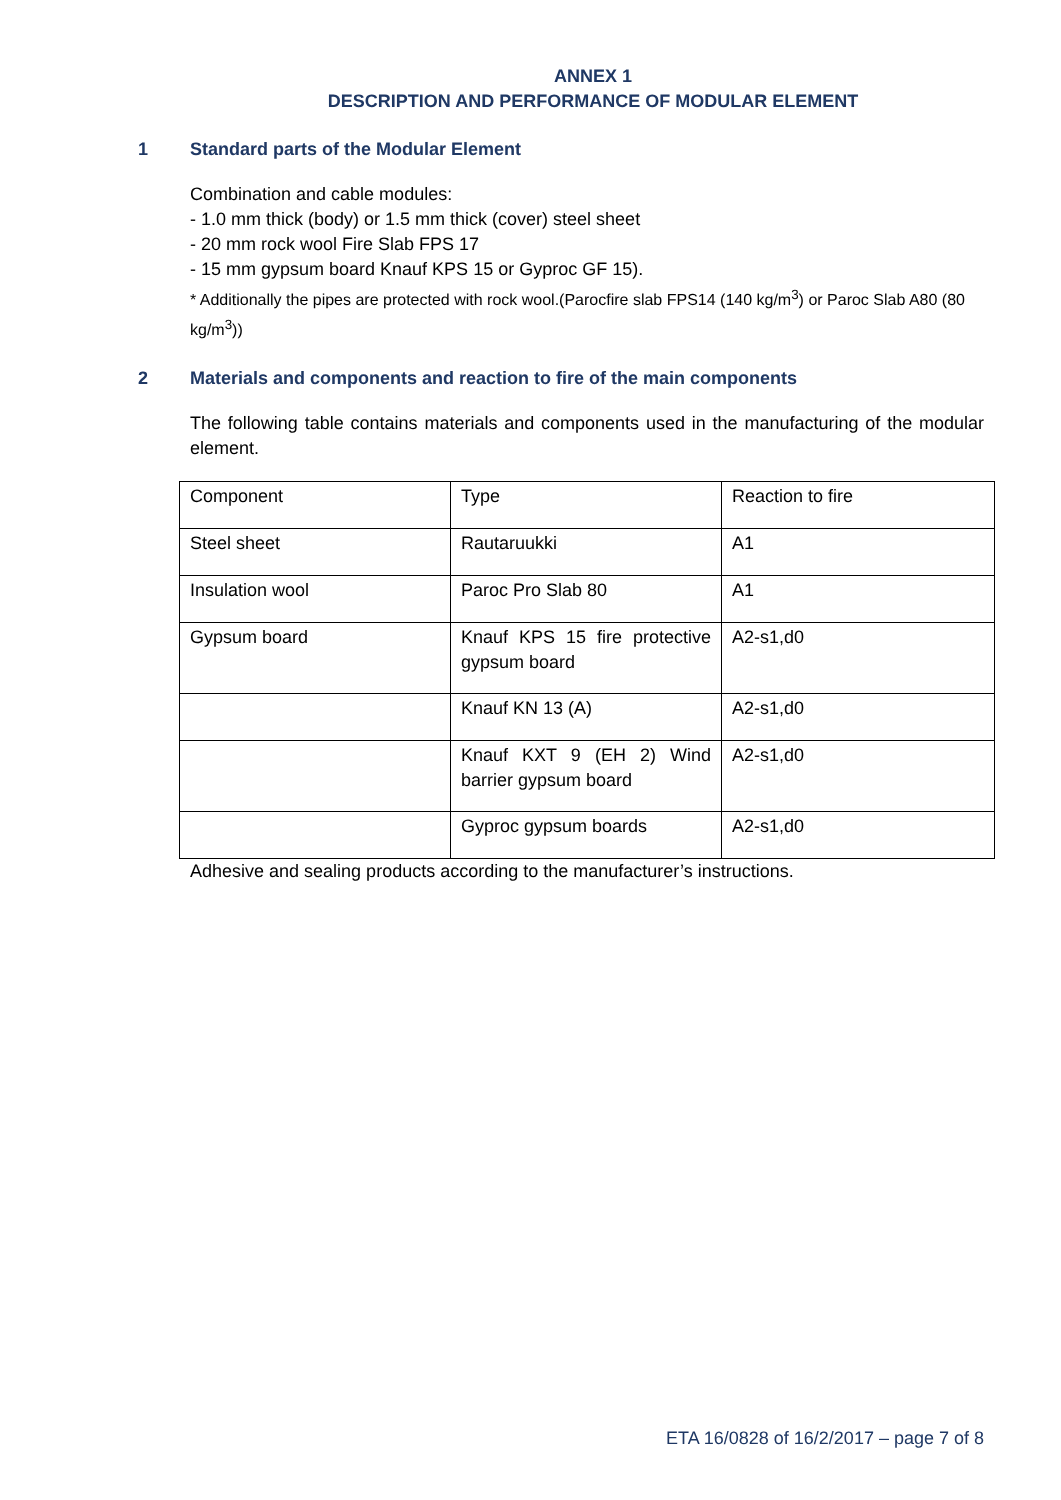ANNEX 1
DESCRIPTION AND PERFORMANCE OF MODULAR ELEMENT
1 Standard parts of the Modular Element
Combination and cable modules:
- 1.0 mm thick (body) or 1.5 mm thick (cover) steel sheet
- 20 mm rock wool Fire Slab FPS 17
- 15 mm gypsum board Knauf KPS 15 or Gyproc GF 15).
* Additionally the pipes are protected with rock wool.(Parocfire slab FPS14 (140 kg/m<sup>3</sup>) or Paroc Slab A80 (80 kg/m<sup>3</sup>))
2 Materials and components and reaction to fire of the main components
The following table contains materials and components used in the manufacturing of the modular element.
| Component | Type | Reaction to fire |
| Steel sheet | Rautaruukki | A1 |
| Insulation wool | Paroc Pro Slab 80 | A1 |
| Gypsum board | Knauf KPS 15 fire protective gypsum board | A2-s1,d0 |
| | Knauf KN 13 (A) | A2-s1,d0 |
| | Knauf KXT 9 (EH 2) Wind barrier gypsum board | A2-s1,d0 |
| | Gyproc gypsum boards | A2-s1,d0 |
Adhesive and sealing products according to the manufacturer’s instructions.
ETA 16/0828 of 16/2/2017 – page 7 of 8